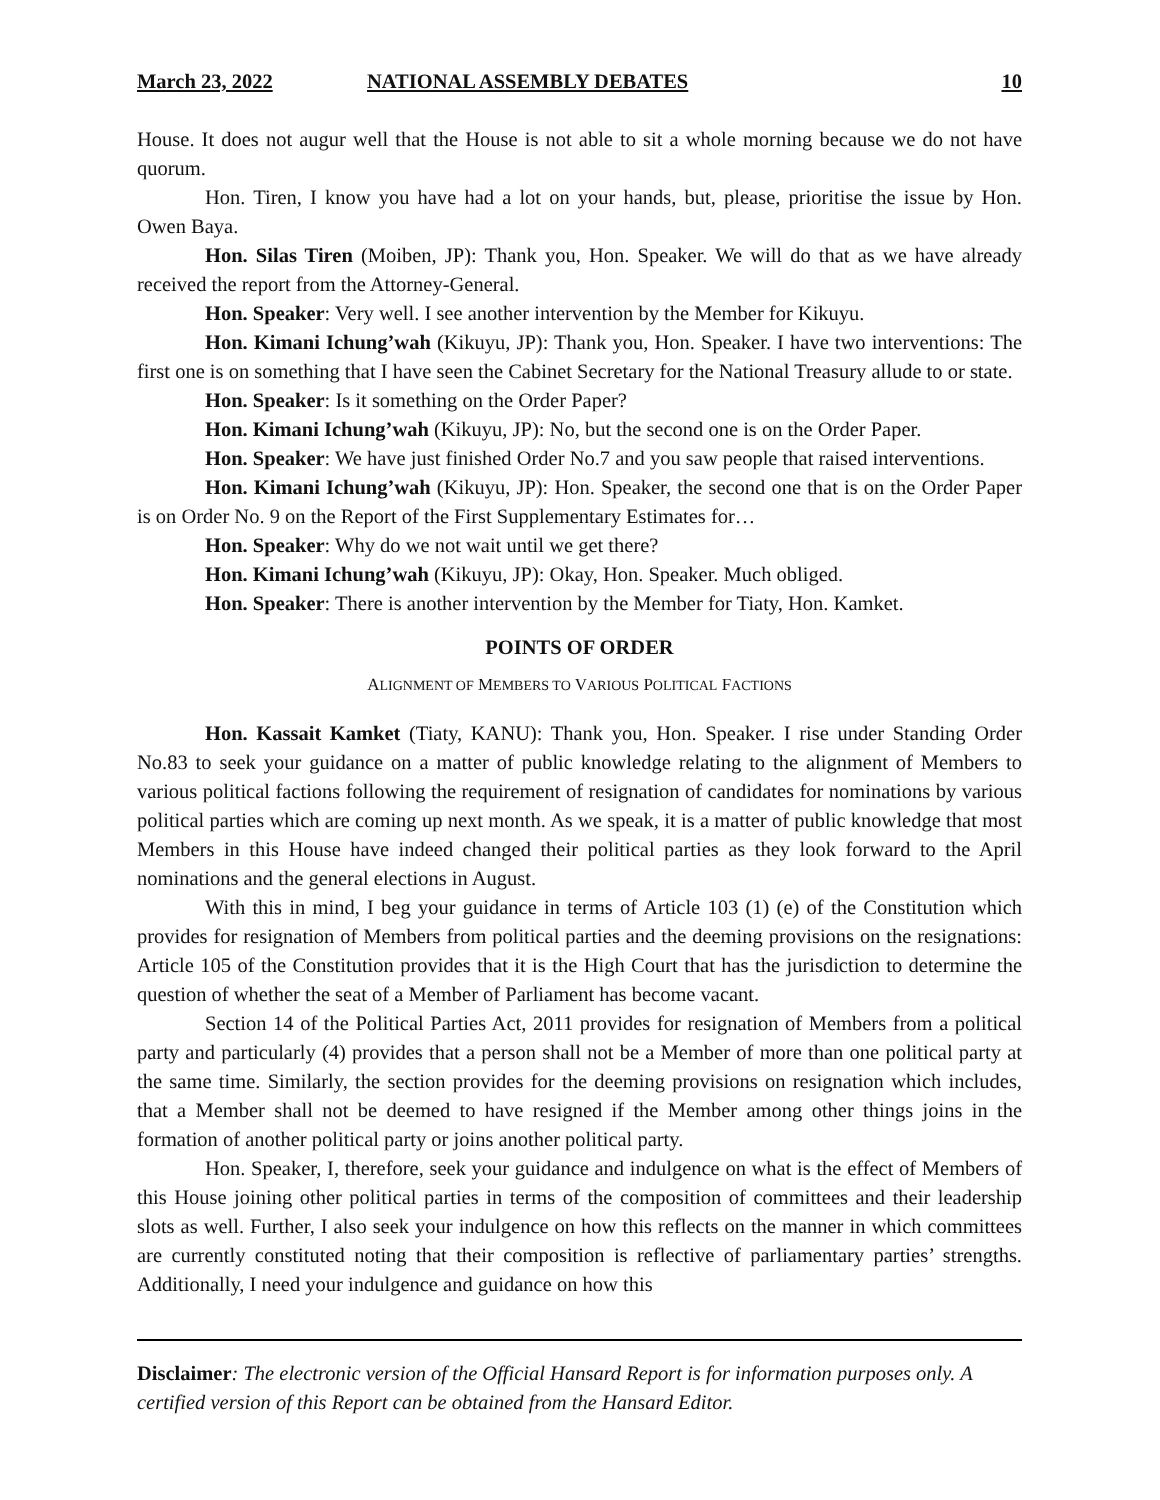March 23, 2022 NATIONAL ASSEMBLY DEBATES 10
House. It does not augur well that the House is not able to sit a whole morning because we do not have quorum.
Hon. Tiren, I know you have had a lot on your hands, but, please, prioritise the issue by Hon. Owen Baya.
Hon. Silas Tiren (Moiben, JP): Thank you, Hon. Speaker. We will do that as we have already received the report from the Attorney-General.
Hon. Speaker: Very well. I see another intervention by the Member for Kikuyu.
Hon. Kimani Ichung’wah (Kikuyu, JP): Thank you, Hon. Speaker. I have two interventions: The first one is on something that I have seen the Cabinet Secretary for the National Treasury allude to or state.
Hon. Speaker: Is it something on the Order Paper?
Hon. Kimani Ichung’wah (Kikuyu, JP): No, but the second one is on the Order Paper.
Hon. Speaker: We have just finished Order No.7 and you saw people that raised interventions.
Hon. Kimani Ichung’wah (Kikuyu, JP): Hon. Speaker, the second one that is on the Order Paper is on Order No. 9 on the Report of the First Supplementary Estimates for…
Hon. Speaker: Why do we not wait until we get there?
Hon. Kimani Ichung’wah (Kikuyu, JP): Okay, Hon. Speaker. Much obliged.
Hon. Speaker: There is another intervention by the Member for Tiaty, Hon. Kamket.
POINTS OF ORDER
ALIGNMENT OF MEMBERS TO VARIOUS POLITICAL FACTIONS
Hon. Kassait Kamket (Tiaty, KANU): Thank you, Hon. Speaker. I rise under Standing Order No.83 to seek your guidance on a matter of public knowledge relating to the alignment of Members to various political factions following the requirement of resignation of candidates for nominations by various political parties which are coming up next month. As we speak, it is a matter of public knowledge that most Members in this House have indeed changed their political parties as they look forward to the April nominations and the general elections in August.
With this in mind, I beg your guidance in terms of Article 103 (1) (e) of the Constitution which provides for resignation of Members from political parties and the deeming provisions on the resignations: Article 105 of the Constitution provides that it is the High Court that has the jurisdiction to determine the question of whether the seat of a Member of Parliament has become vacant.
Section 14 of the Political Parties Act, 2011 provides for resignation of Members from a political party and particularly (4) provides that a person shall not be a Member of more than one political party at the same time. Similarly, the section provides for the deeming provisions on resignation which includes, that a Member shall not be deemed to have resigned if the Member among other things joins in the formation of another political party or joins another political party.
Hon. Speaker, I, therefore, seek your guidance and indulgence on what is the effect of Members of this House joining other political parties in terms of the composition of committees and their leadership slots as well. Further, I also seek your indulgence on how this reflects on the manner in which committees are currently constituted noting that their composition is reflective of parliamentary parties’ strengths. Additionally, I need your indulgence and guidance on how this
Disclaimer: The electronic version of the Official Hansard Report is for information purposes only. A certified version of this Report can be obtained from the Hansard Editor.